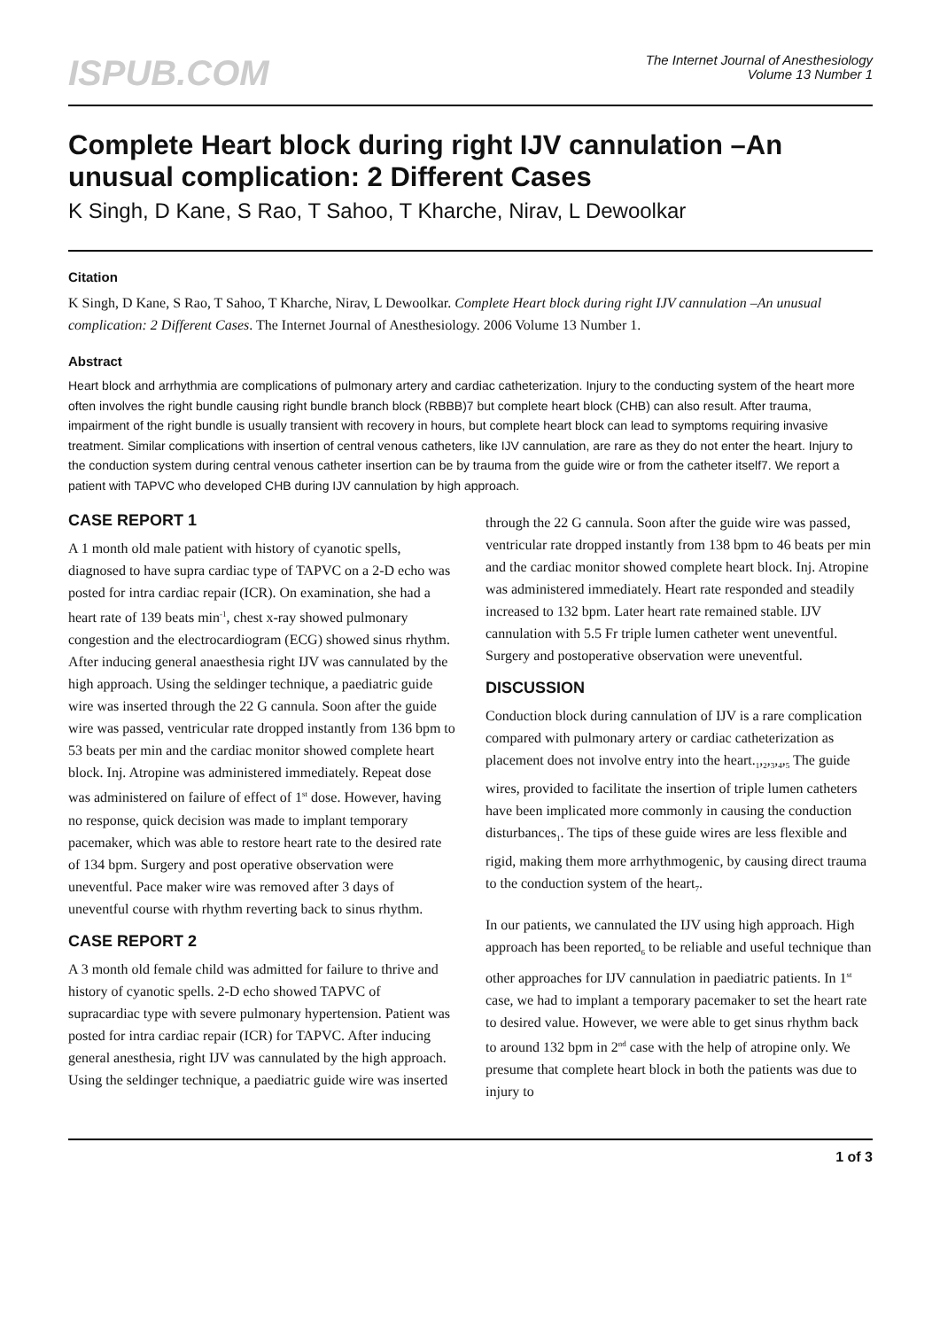ISPUB.COM
The Internet Journal of Anesthesiology
Volume 13 Number 1
Complete Heart block during right IJV cannulation –An unusual complication: 2 Different Cases
K Singh, D Kane, S Rao, T Sahoo, T Kharche, Nirav, L Dewoolkar
Citation
K Singh, D Kane, S Rao, T Sahoo, T Kharche, Nirav, L Dewoolkar. Complete Heart block during right IJV cannulation –An unusual complication: 2 Different Cases. The Internet Journal of Anesthesiology. 2006 Volume 13 Number 1.
Abstract
Heart block and arrhythmia are complications of pulmonary artery and cardiac catheterization. Injury to the conducting system of the heart more often involves the right bundle causing right bundle branch block (RBBB)7 but complete heart block (CHB) can also result. After trauma, impairment of the right bundle is usually transient with recovery in hours, but complete heart block can lead to symptoms requiring invasive treatment. Similar complications with insertion of central venous catheters, like IJV cannulation, are rare as they do not enter the heart. Injury to the conduction system during central venous catheter insertion can be by trauma from the guide wire or from the catheter itself7. We report a patient with TAPVC who developed CHB during IJV cannulation by high approach.
CASE REPORT 1
A 1 month old male patient with history of cyanotic spells, diagnosed to have supra cardiac type of TAPVC on a 2-D echo was posted for intra cardiac repair (ICR). On examination, she had a heart rate of 139 beats min<sup>-1</sup>, chest x-ray showed pulmonary congestion and the electrocardiogram (ECG) showed sinus rhythm. After inducing general anaesthesia right IJV was cannulated by the high approach. Using the seldinger technique, a paediatric guide wire was inserted through the 22 G cannula. Soon after the guide wire was passed, ventricular rate dropped instantly from 136 bpm to 53 beats per min and the cardiac monitor showed complete heart block. Inj. Atropine was administered immediately. Repeat dose was administered on failure of effect of 1<sup>st</sup> dose. However, having no response, quick decision was made to implant temporary pacemaker, which was able to restore heart rate to the desired rate of 134 bpm. Surgery and post operative observation were uneventful. Pace maker wire was removed after 3 days of uneventful course with rhythm reverting back to sinus rhythm.
CASE REPORT 2
A 3 month old female child was admitted for failure to thrive and history of cyanotic spells. 2-D echo showed TAPVC of supracardiac type with severe pulmonary hypertension. Patient was posted for intra cardiac repair (ICR) for TAPVC. After inducing general anesthesia, right IJV was cannulated by the high approach. Using the seldinger technique, a paediatric guide wire was inserted through the 22 G cannula. Soon after the guide wire was passed, ventricular rate dropped instantly from 138 bpm to 46 beats per min and the cardiac monitor showed complete heart block. Inj. Atropine was administered immediately. Heart rate responded and steadily increased to 132 bpm. Later heart rate remained stable. IJV cannulation with 5.5 Fr triple lumen catheter went uneventful. Surgery and postoperative observation were uneventful.
DISCUSSION
Conduction block during cannulation of IJV is a rare complication compared with pulmonary artery or cardiac catheterization as placement does not involve entry into the heart.<sub>1</sub>,<sub>2</sub>,<sub>3</sub>,<sub>4</sub>,<sub>5</sub> The guide wires, provided to facilitate the insertion of triple lumen catheters have been implicated more commonly in causing the conduction disturbances<sub>1</sub>. The tips of these guide wires are less flexible and rigid, making them more arrhythmogenic, by causing direct trauma to the conduction system of the heart<sub>7</sub>.
In our patients, we cannulated the IJV using high approach. High approach has been reported<sub>6</sub> to be reliable and useful technique than other approaches for IJV cannulation in paediatric patients. In 1<sup>st</sup> case, we had to implant a temporary pacemaker to set the heart rate to desired value. However, we were able to get sinus rhythm back to around 132 bpm in 2<sup>nd</sup> case with the help of atropine only. We presume that complete heart block in both the patients was due to injury to
1 of 3